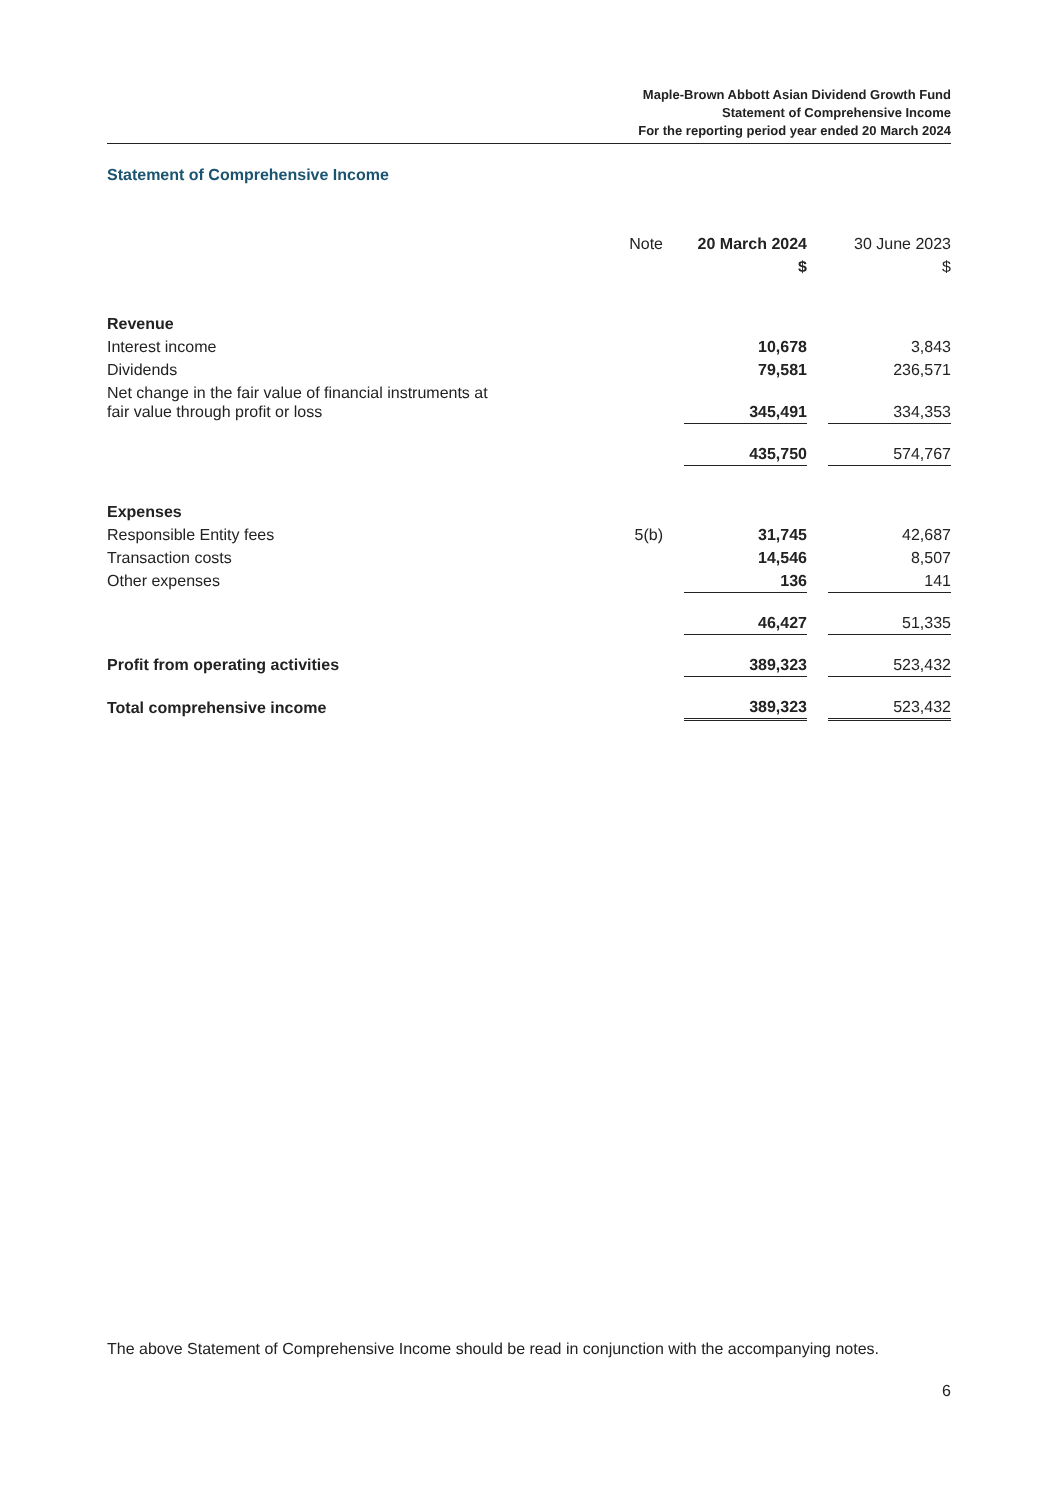Maple-Brown Abbott Asian Dividend Growth Fund
Statement of Comprehensive Income
For the reporting period year ended 20 March 2024
Statement of Comprehensive Income
| | Note | | 20 March 2024 | | 30 June 2023 |
| --- | --- | --- | --- | --- | --- |
| | | | $ | | $ |
| Revenue | | | | | |
| Interest income | | | 10,678 | | 3,843 |
| Dividends | | | 79,581 | | 236,571 |
| Net change in the fair value of financial instruments at fair value through profit or loss | | | 345,491 | | 334,353 |
| | | | 435,750 | | 574,767 |
| Expenses | | | | | |
| Responsible Entity fees | 5(b) | | 31,745 | | 42,687 |
| Transaction costs | | | 14,546 | | 8,507 |
| Other expenses | | | 136 | | 141 |
| | | | 46,427 | | 51,335 |
| Profit from operating activities | | | 389,323 | | 523,432 |
| Total comprehensive income | | | 389,323 | | 523,432 |
The above Statement of Comprehensive Income should be read in conjunction with the accompanying notes.
6